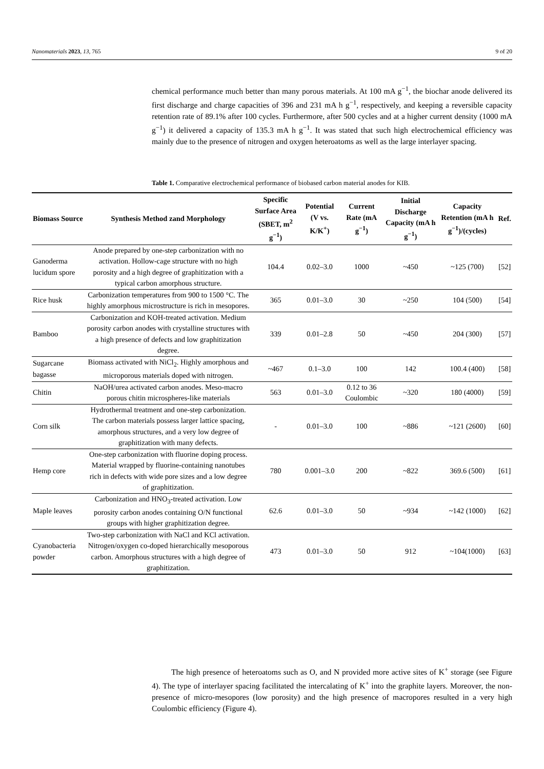Nanomaterials 2023, 13, 765 9 of 20
chemical performance much better than many porous materials. At 100 mA g<sup>−1</sup>, the biochar anode delivered its first discharge and charge capacities of 396 and 231 mA h g<sup>−1</sup>, respectively, and keeping a reversible capacity retention rate of 89.1% after 100 cycles. Furthermore, after 500 cycles and at a higher current density (1000 mA g<sup>−1</sup>) it delivered a capacity of 135.3 mA h g<sup>−1</sup>. It was stated that such high electrochemical efficiency was mainly due to the presence of nitrogen and oxygen heteroatoms as well as the large interlayer spacing.
Table 1. Comparative electrochemical performance of biobased carbon material anodes for KIB.
| Biomass Source | Synthesis Method zand Morphology | Specific Surface Area (SBET, m<sup>2</sup> g<sup>−1</sup>) | Potential (V vs. K/K<sup>+</sup>) | Current Rate (mA g<sup>−1</sup>) | Initial Discharge Capacity (mA h g<sup>−1</sup>) | Capacity Retention (mA h g<sup>−1</sup>)/(cycles) | Ref. |
| --- | --- | --- | --- | --- | --- | --- | --- |
| Ganoderma lucidum spore | Anode prepared by one-step carbonization with no activation. Hollow-cage structure with no high porosity and a high degree of graphitization with a typical carbon amorphous structure. | 104.4 | 0.02–3.0 | 1000 | ~450 | ~125 (700) | [52] |
| Rice husk | Carbonization temperatures from 900 to 1500 °C. The highly amorphous microstructure is rich in mesopores. | 365 | 0.01–3.0 | 30 | ~250 | 104 (500) | [54] |
| Bamboo | Carbonization and KOH-treated activation. Medium porosity carbon anodes with crystalline structures with a high presence of defects and low graphitization degree. | 339 | 0.01–2.8 | 50 | ~450 | 204 (300) | [57] |
| Sugarcane bagasse | Biomass activated with NiCl<sub>2</sub>. Highly amorphous and microporous materials doped with nitrogen. | ~467 | 0.1–3.0 | 100 | 142 | 100.4 (400) | [58] |
| Chitin | NaOH/urea activated carbon anodes. Meso-macro porous chitin microspheres-like materials | 563 | 0.01–3.0 | 0.12 to 36 Coulombic | ~320 | 180 (4000) | [59] |
| Corn silk | Hydrothermal treatment and one-step carbonization. The carbon materials possess larger lattice spacing, amorphous structures, and a very low degree of graphitization with many defects. | - | 0.01–3.0 | 100 | ~886 | ~121 (2600) | [60] |
| Hemp core | One-step carbonization with fluorine doping process. Material wrapped by fluorine-containing nanotubes rich in defects with wide pore sizes and a low degree of graphitization. | 780 | 0.001–3.0 | 200 | ~822 | 369.6 (500) | [61] |
| Maple leaves | Carbonization and HNO<sub>3</sub>-treated activation. Low porosity carbon anodes containing O/N functional groups with higher graphitization degree. | 62.6 | 0.01–3.0 | 50 | ~934 | ~142 (1000) | [62] |
| Cyanobacteria powder | Two-step carbonization with NaCl and KCl activation. Nitrogen/oxygen co-doped hierarchically mesoporous carbon. Amorphous structures with a high degree of graphitization. | 473 | 0.01–3.0 | 50 | 912 | ~104(1000) | [63] |
The high presence of heteroatoms such as O, and N provided more active sites of K<sup>+</sup> storage (see Figure 4). The type of interlayer spacing facilitated the intercalating of K<sup>+</sup> into the graphite layers. Moreover, the non-presence of micro-mesopores (low porosity) and the high presence of macropores resulted in a very high Coulombic efficiency (Figure 4).